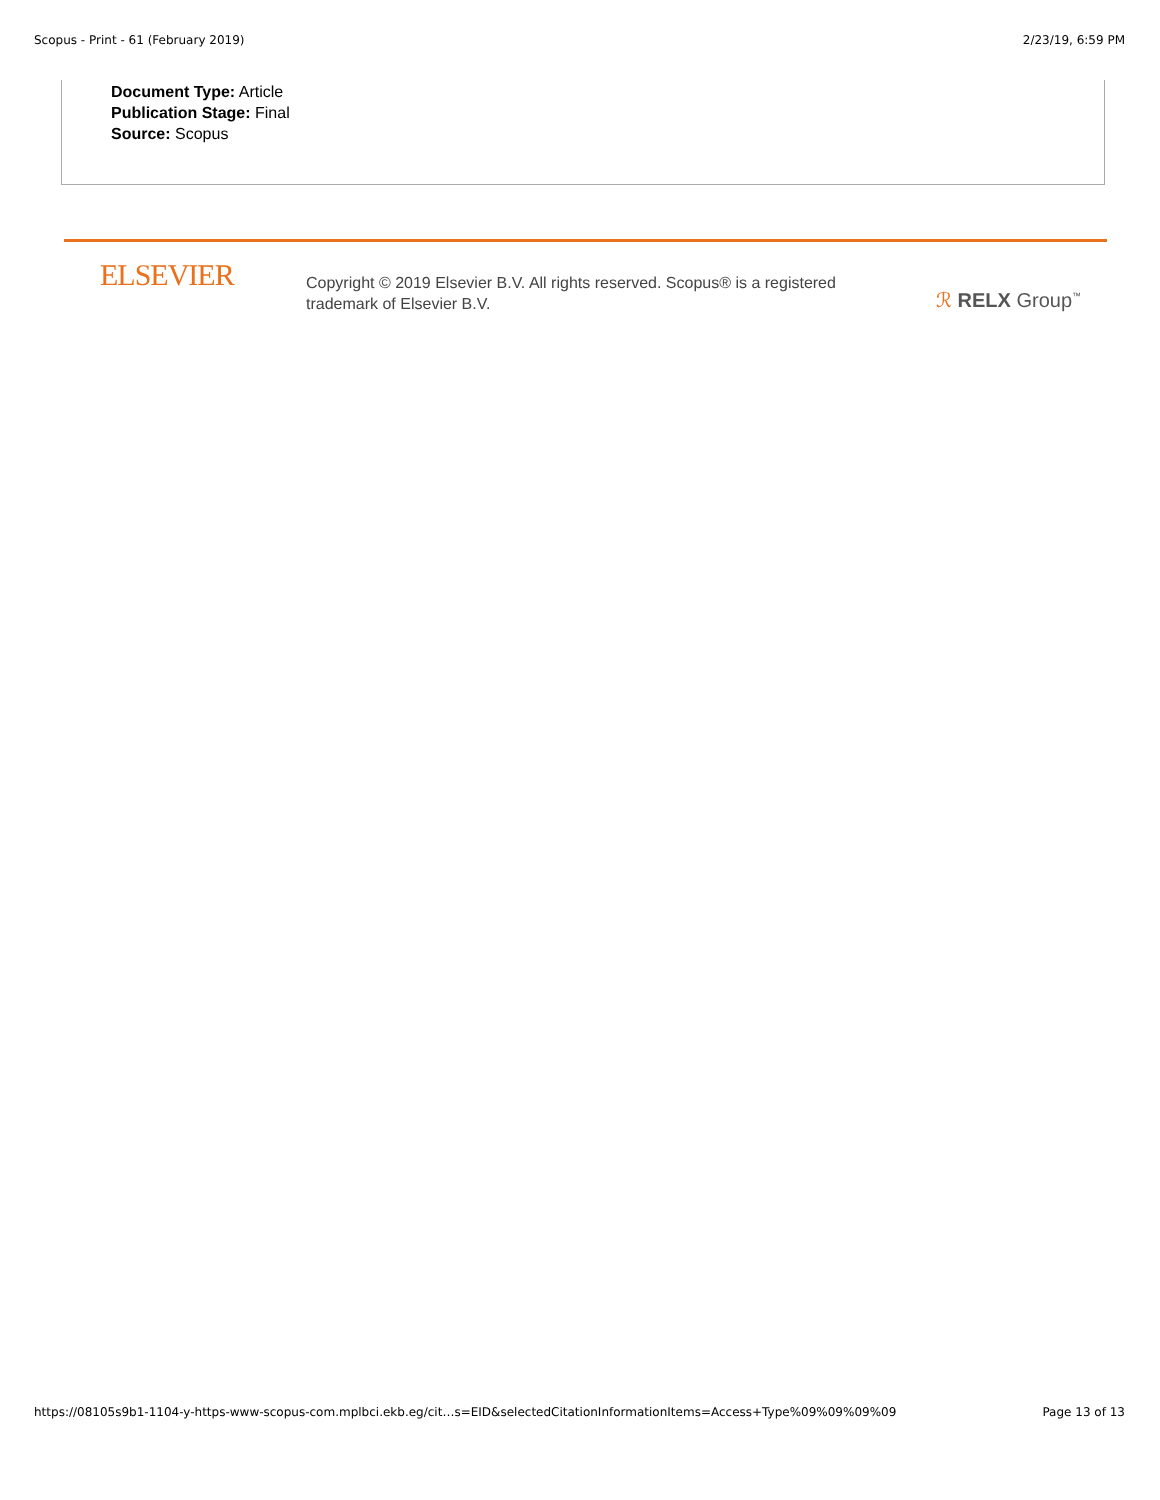Scopus - Print - 61 (February 2019) 2/23/19, 6:59 PM
Document Type: Article
Publication Stage: Final
Source: Scopus
ELSEVIER
Copyright © 2019 Elsevier B.V. All rights reserved. Scopus® is a registered trademark of Elsevier B.V.
ℛ RELX Group<sup>™</sup>
https://08105s9b1-1104-y-https-www-scopus-com.mplbci.ekb.eg/cit…s=EID&selectedCitationInformationItems=Access+Type%09%09%09%09 Page 13 of 13